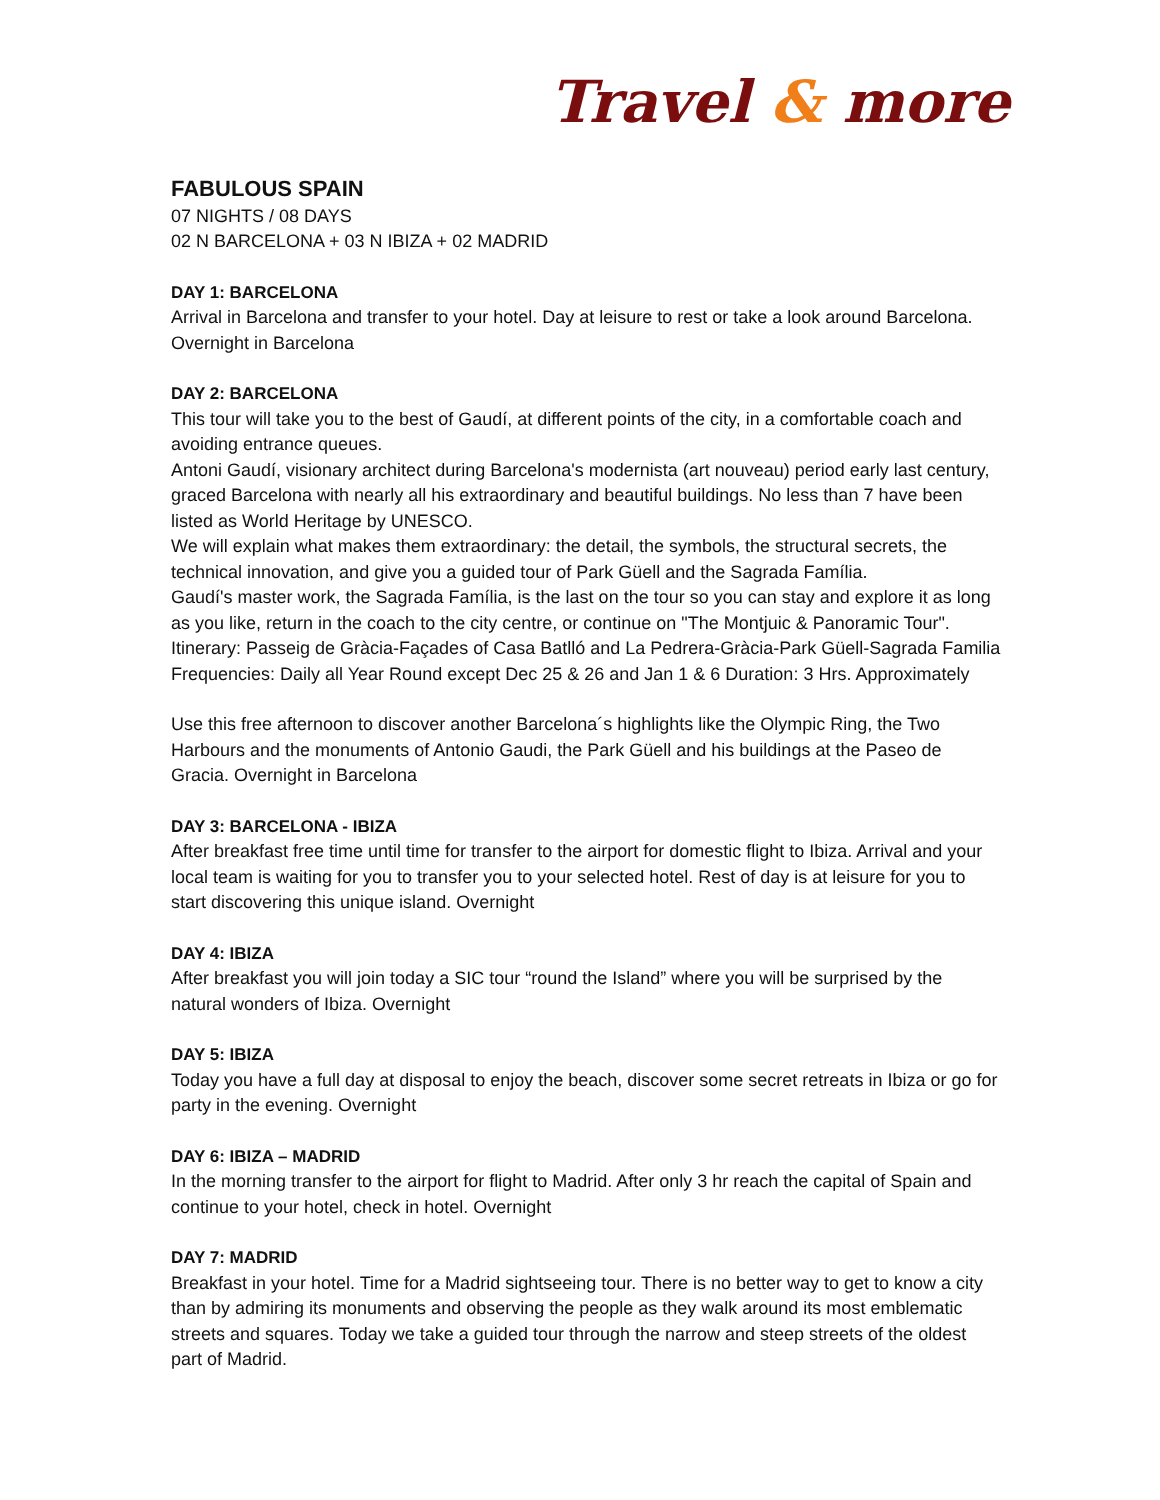Travel & more
FABULOUS SPAIN
07 NIGHTS / 08 DAYS
02 N BARCELONA + 03 N IBIZA + 02 MADRID
DAY 1: BARCELONA
Arrival in Barcelona and transfer to your hotel. Day at leisure to rest or take a look around Barcelona. Overnight in Barcelona
DAY 2: BARCELONA
This tour will take you to the best of Gaudí, at different points of the city, in a comfortable coach and avoiding entrance queues.
Antoni Gaudí, visionary architect during Barcelona's modernista (art nouveau) period early last century, graced Barcelona with nearly all his extraordinary and beautiful buildings. No less than 7 have been listed as World Heritage by UNESCO.
We will explain what makes them extraordinary: the detail, the symbols, the structural secrets, the technical innovation, and give you a guided tour of Park Güell and the Sagrada Família.
Gaudí's master work, the Sagrada Família, is the last on the tour so you can stay and explore it as long as you like, return in the coach to the city centre, or continue on "The Montjuic & Panoramic Tour". Itinerary: Passeig de Gràcia-Façades of Casa Batlló and La Pedrera-Gràcia-Park Güell-Sagrada Familia Frequencies: Daily all Year Round except Dec 25 & 26 and Jan 1 & 6 Duration: 3 Hrs. Approximately
Use this free afternoon to discover another Barcelona´s highlights like the Olympic Ring, the Two Harbours and the monuments of Antonio Gaudi, the Park Güell and his buildings at the Paseo de Gracia. Overnight in Barcelona
DAY 3: BARCELONA - IBIZA
After breakfast free time until time for transfer to the airport for domestic flight to Ibiza. Arrival and your local team is waiting for you to transfer you to your selected hotel. Rest of day is at leisure for you to start discovering this unique island. Overnight
DAY 4: IBIZA
After breakfast you will join today a SIC tour “round the Island” where you will be surprised by the natural wonders of Ibiza. Overnight
DAY 5: IBIZA
Today you have a full day at disposal to enjoy the beach, discover some secret retreats in Ibiza or go for party in the evening. Overnight
DAY 6: IBIZA – MADRID
In the morning transfer to the airport for flight to Madrid. After only 3 hr reach the capital of Spain and continue to your hotel, check in hotel. Overnight
DAY 7: MADRID
Breakfast in your hotel. Time for a Madrid sightseeing tour. There is no better way to get to know a city than by admiring its monuments and observing the people as they walk around its most emblematic streets and squares. Today we take a guided tour through the narrow and steep streets of the oldest part of Madrid.